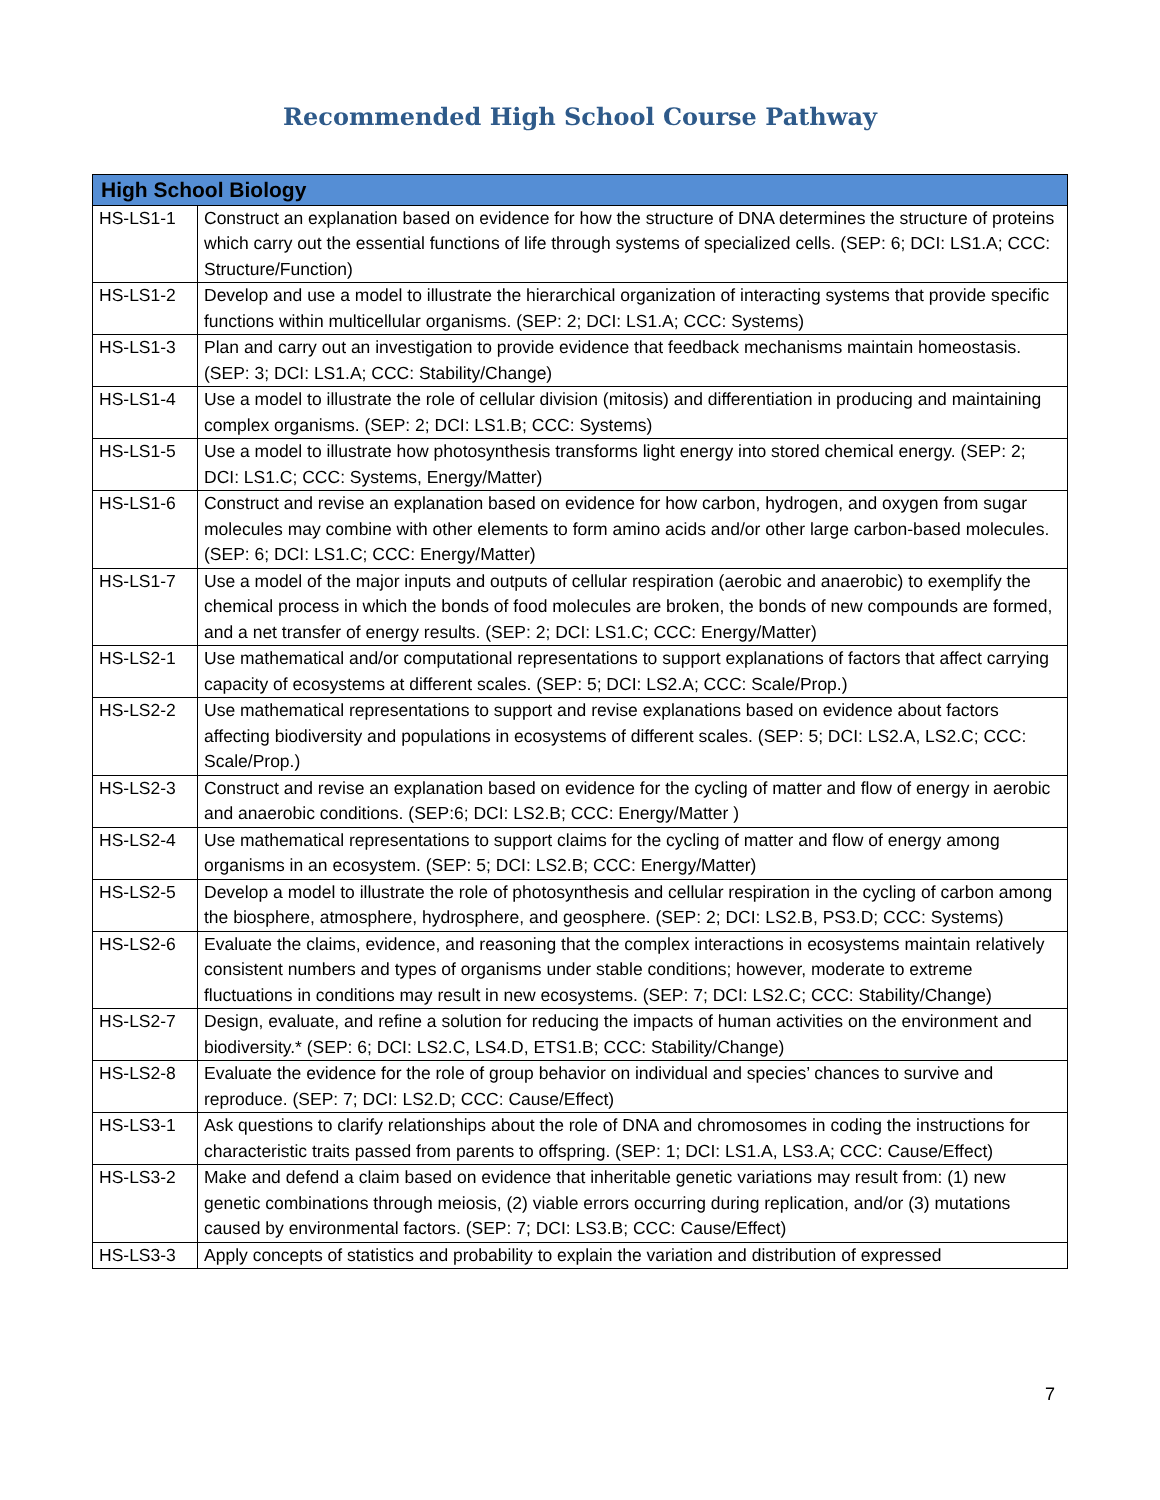Recommended High School Course Pathway
| High School Biology | |
| --- | --- |
| HS-LS1-1 | Construct an explanation based on evidence for how the structure of DNA determines the structure of proteins which carry out the essential functions of life through systems of specialized cells. (SEP: 6; DCI: LS1.A; CCC: Structure/Function) |
| HS-LS1-2 | Develop and use a model to illustrate the hierarchical organization of interacting systems that provide specific functions within multicellular organisms. (SEP: 2; DCI: LS1.A; CCC: Systems) |
| HS-LS1-3 | Plan and carry out an investigation to provide evidence that feedback mechanisms maintain homeostasis. (SEP: 3; DCI: LS1.A; CCC: Stability/Change) |
| HS-LS1-4 | Use a model to illustrate the role of cellular division (mitosis) and differentiation in producing and maintaining complex organisms. (SEP: 2; DCI: LS1.B; CCC: Systems) |
| HS-LS1-5 | Use a model to illustrate how photosynthesis transforms light energy into stored chemical energy. (SEP: 2; DCI: LS1.C; CCC: Systems, Energy/Matter) |
| HS-LS1-6 | Construct and revise an explanation based on evidence for how carbon, hydrogen, and oxygen from sugar molecules may combine with other elements to form amino acids and/or other large carbon-based molecules. (SEP: 6; DCI: LS1.C; CCC: Energy/Matter) |
| HS-LS1-7 | Use a model of the major inputs and outputs of cellular respiration (aerobic and anaerobic) to exemplify the chemical process in which the bonds of food molecules are broken, the bonds of new compounds are formed, and a net transfer of energy results. (SEP: 2; DCI: LS1.C; CCC: Energy/Matter) |
| HS-LS2-1 | Use mathematical and/or computational representations to support explanations of factors that affect carrying capacity of ecosystems at different scales. (SEP: 5; DCI: LS2.A; CCC: Scale/Prop.) |
| HS-LS2-2 | Use mathematical representations to support and revise explanations based on evidence about factors affecting biodiversity and populations in ecosystems of different scales. (SEP: 5; DCI: LS2.A, LS2.C; CCC: Scale/Prop.) |
| HS-LS2-3 | Construct and revise an explanation based on evidence for the cycling of matter and flow of energy in aerobic and anaerobic conditions. (SEP:6; DCI: LS2.B; CCC: Energy/Matter ) |
| HS-LS2-4 | Use mathematical representations to support claims for the cycling of matter and flow of energy among organisms in an ecosystem. (SEP: 5; DCI: LS2.B; CCC: Energy/Matter) |
| HS-LS2-5 | Develop a model to illustrate the role of photosynthesis and cellular respiration in the cycling of carbon among the biosphere, atmosphere, hydrosphere, and geosphere. (SEP: 2; DCI: LS2.B, PS3.D; CCC: Systems) |
| HS-LS2-6 | Evaluate the claims, evidence, and reasoning that the complex interactions in ecosystems maintain relatively consistent numbers and types of organisms under stable conditions; however, moderate to extreme fluctuations in conditions may result in new ecosystems. (SEP: 7; DCI: LS2.C; CCC: Stability/Change) |
| HS-LS2-7 | Design, evaluate, and refine a solution for reducing the impacts of human activities on the environment and biodiversity.* (SEP: 6; DCI: LS2.C, LS4.D, ETS1.B; CCC: Stability/Change) |
| HS-LS2-8 | Evaluate the evidence for the role of group behavior on individual and species’ chances to survive and reproduce. (SEP: 7; DCI: LS2.D; CCC: Cause/Effect) |
| HS-LS3-1 | Ask questions to clarify relationships about the role of DNA and chromosomes in coding the instructions for characteristic traits passed from parents to offspring. (SEP: 1; DCI: LS1.A, LS3.A; CCC: Cause/Effect) |
| HS-LS3-2 | Make and defend a claim based on evidence that inheritable genetic variations may result from: (1) new genetic combinations through meiosis, (2) viable errors occurring during replication, and/or (3) mutations caused by environmental factors. (SEP: 7; DCI: LS3.B; CCC: Cause/Effect) |
| HS-LS3-3 | Apply concepts of statistics and probability to explain the variation and distribution of expressed |
7